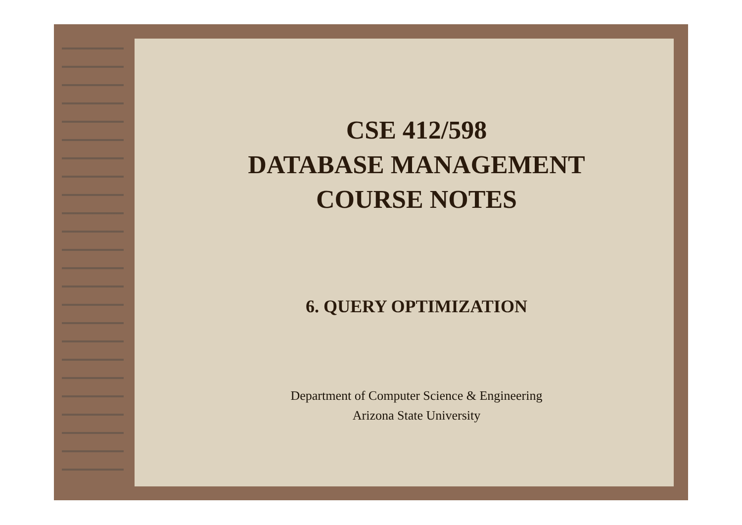CSE 412/598
DATABASE MANAGEMENT
COURSE NOTES
6. QUERY OPTIMIZATION
Department of Computer Science & Engineering
Arizona State University